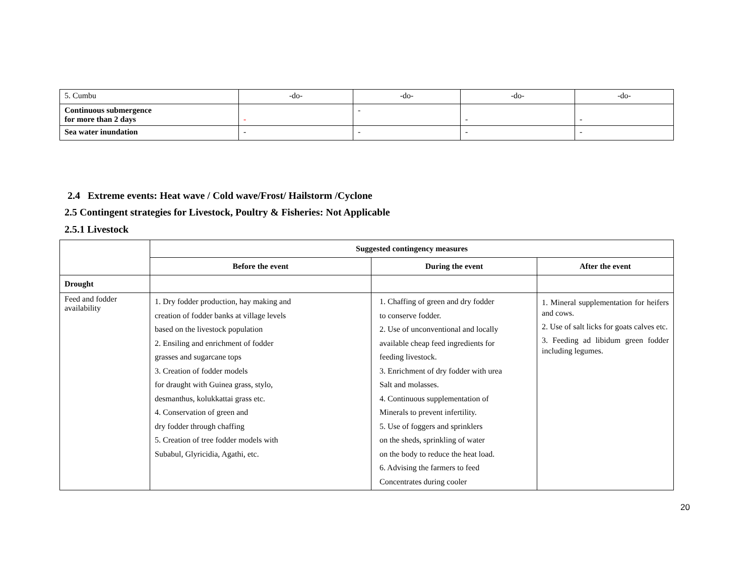| 5. Cumbu | -do- | -do- | -do- | -do- |
| Continuous submergence for more than 2 days | - | - | - | - |
| Sea water inundation | - | - | - | - |
2.4 Extreme events: Heat wave / Cold wave/Frost/ Hailstorm /Cyclone
2.5 Contingent strategies for Livestock, Poultry & Fisheries: Not Applicable
2.5.1 Livestock
| | Suggested contingency measures | | |
| | Before the event | During the event | After the event |
| Drought | | | |
| Feed and fodder availability | 1. Dry fodder production, hay making and creation of fodder banks at village levels based on the livestock population 2. Ensiling and enrichment of fodder grasses and sugarcane tops 3. Creation of fodder models for draught with Guinea grass, stylo, desmanthus, kolukkattai grass etc. 4. Conservation of green and dry fodder through chaffing 5. Creation of tree fodder models with Subabul, Glyricidia, Agathi, etc. | 1. Chaffing of green and dry fodder to conserve fodder. 2. Use of unconventional and locally available cheap feed ingredients for feeding livestock. 3. Enrichment of dry fodder with urea Salt and molasses. 4. Continuous supplementation of Minerals to prevent infertility. 5. Use of foggers and sprinklers on the sheds, sprinkling of water on the body to reduce the heat load. 6. Advising the farmers to feed Concentrates during cooler | 1. Mineral supplementation for heifers and cows. 2. Use of salt licks for goats calves etc. 3. Feeding ad libidum green fodder including legumes. |
20